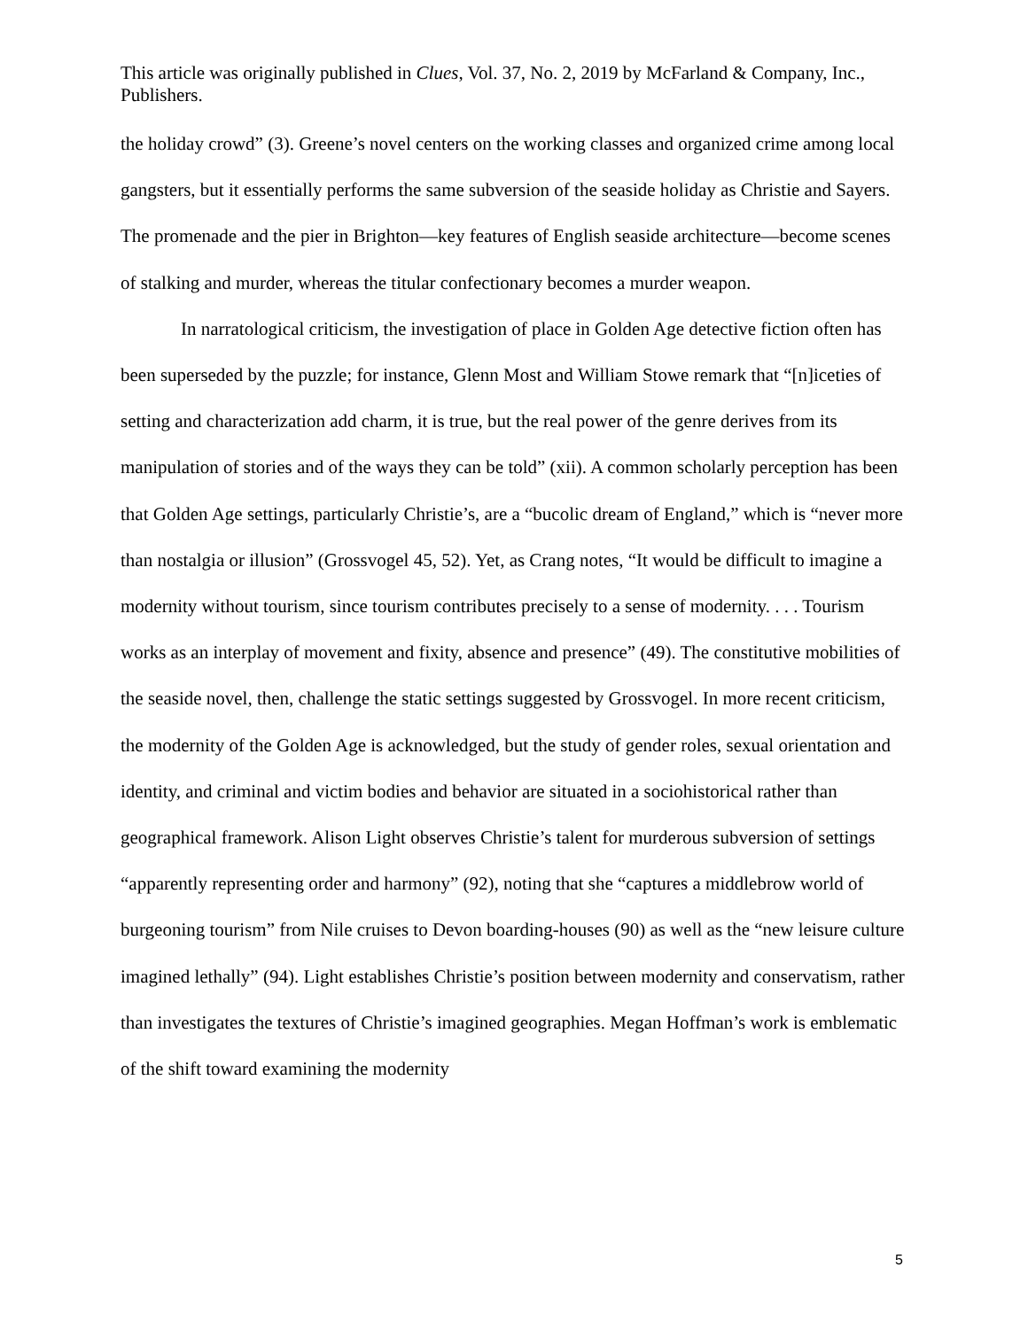This article was originally published in Clues, Vol. 37, No. 2, 2019 by McFarland & Company, Inc., Publishers.
the holiday crowd” (3). Greene’s novel centers on the working classes and organized crime among local gangsters, but it essentially performs the same subversion of the seaside holiday as Christie and Sayers. The promenade and the pier in Brighton—key features of English seaside architecture—become scenes of stalking and murder, whereas the titular confectionary becomes a murder weapon.
In narratological criticism, the investigation of place in Golden Age detective fiction often has been superseded by the puzzle; for instance, Glenn Most and William Stowe remark that “[n]iceties of setting and characterization add charm, it is true, but the real power of the genre derives from its manipulation of stories and of the ways they can be told” (xii). A common scholarly perception has been that Golden Age settings, particularly Christie’s, are a “bucolic dream of England,” which is “never more than nostalgia or illusion” (Grossvogel 45, 52). Yet, as Crang notes, “It would be difficult to imagine a modernity without tourism, since tourism contributes precisely to a sense of modernity. . . . Tourism works as an interplay of movement and fixity, absence and presence” (49). The constitutive mobilities of the seaside novel, then, challenge the static settings suggested by Grossvogel. In more recent criticism, the modernity of the Golden Age is acknowledged, but the study of gender roles, sexual orientation and identity, and criminal and victim bodies and behavior are situated in a sociohistorical rather than geographical framework. Alison Light observes Christie’s talent for murderous subversion of settings “apparently representing order and harmony” (92), noting that she “captures a middlebrow world of burgeoning tourism” from Nile cruises to Devon boarding-houses (90) as well as the “new leisure culture imagined lethally” (94). Light establishes Christie’s position between modernity and conservatism, rather than investigates the textures of Christie’s imagined geographies. Megan Hoffman’s work is emblematic of the shift toward examining the modernity
5